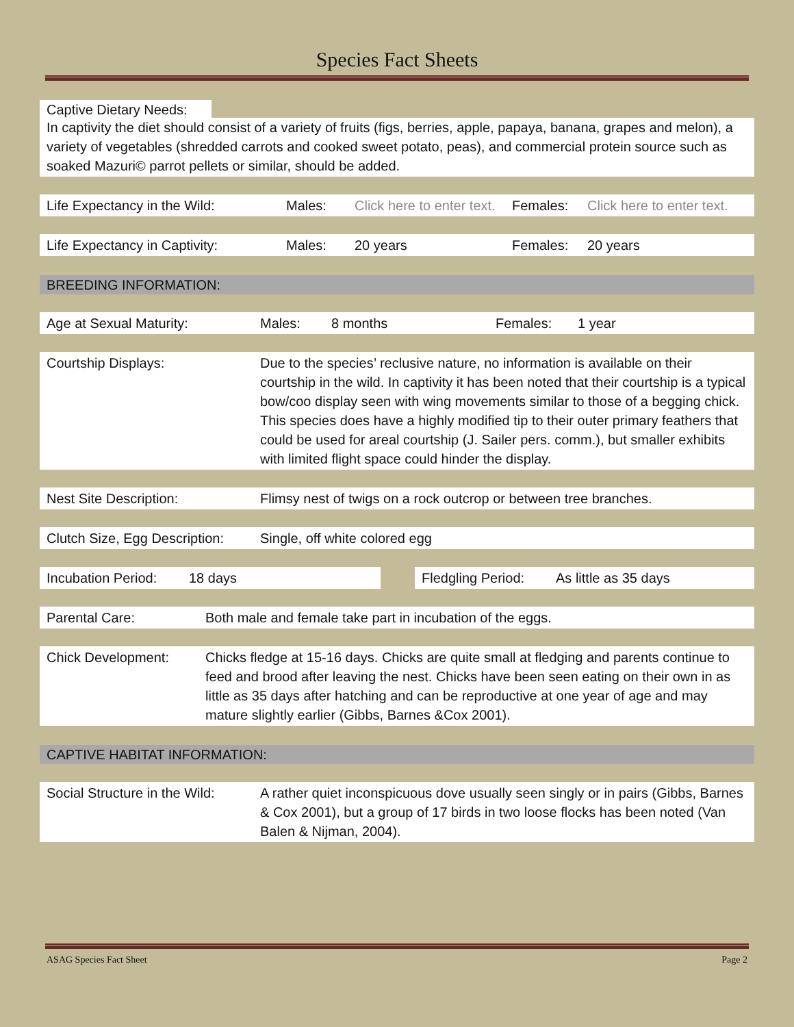Species Fact Sheets
Captive Dietary Needs:
In captivity the diet should consist of a variety of fruits (figs, berries, apple, papaya, banana, grapes and melon), a variety of vegetables (shredded carrots and cooked sweet potato, peas), and commercial protein source such as soaked Mazuri© parrot pellets or similar, should be added.
| Life Expectancy in the Wild: | Males: | Click here to enter text. | Females: | Click here to enter text. |
| Life Expectancy in Captivity: | Males: | 20 years | Females: | 20 years |
BREEDING INFORMATION:
| Age at Sexual Maturity: | Males: | 8 months | Females: | 1 year |
| Courtship Displays: | Due to the species’ reclusive nature, no information is available on their courtship in the wild. In captivity it has been noted that their courtship is a typical bow/coo display seen with wing movements similar to those of a begging chick. This species does have a highly modified tip to their outer primary feathers that could be used for areal courtship (J. Sailer pers. comm.), but smaller exhibits with limited flight space could hinder the display. |
| Nest Site Description: | Flimsy nest of twigs on a rock outcrop or between tree branches. |
| Clutch Size, Egg Description: | Single, off white colored egg |
| Incubation Period: | 18 days | | Fledgling Period: | As little as 35 days |
| Parental Care: | Both male and female take part in incubation of the eggs. |
| Chick Development: | Chicks fledge at 15-16 days. Chicks are quite small at fledging and parents continue to feed and brood after leaving the nest. Chicks have been seen eating on their own in as little as 35 days after hatching and can be reproductive at one year of age and may mature slightly earlier (Gibbs, Barnes &Cox 2001). |
CAPTIVE HABITAT INFORMATION:
| Social Structure in the Wild: | A rather quiet inconspicuous dove usually seen singly or in pairs (Gibbs, Barnes & Cox 2001), but a group of 17 birds in two loose flocks has been noted (Van Balen & Nijman, 2004). |
ASAG Species Fact Sheet Page 2